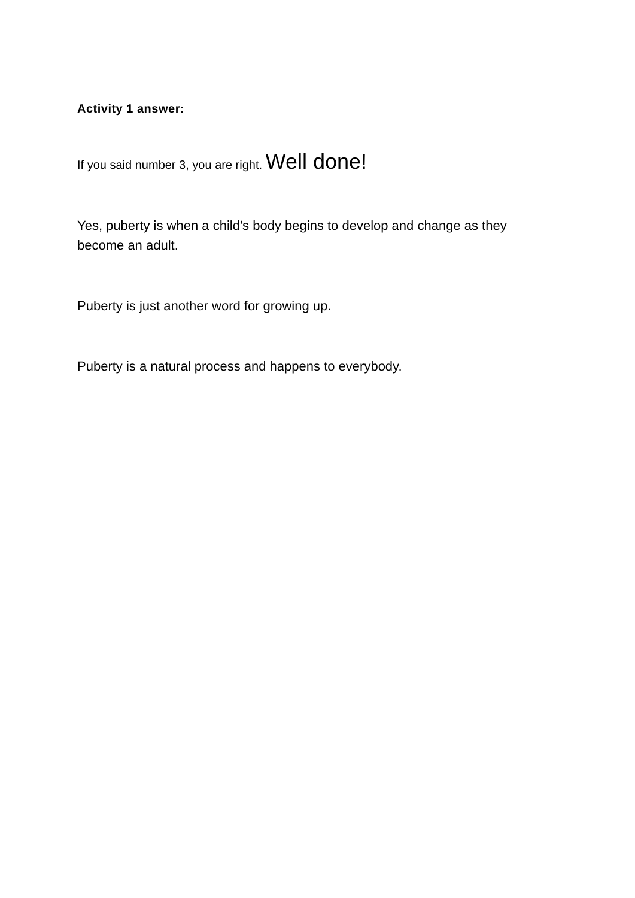Activity 1 answer:
If you said number 3, you are right. Well done!
Yes, puberty is when a child's body begins to develop and change as they become an adult.
Puberty is just another word for growing up.
Puberty is a natural process and happens to everybody.